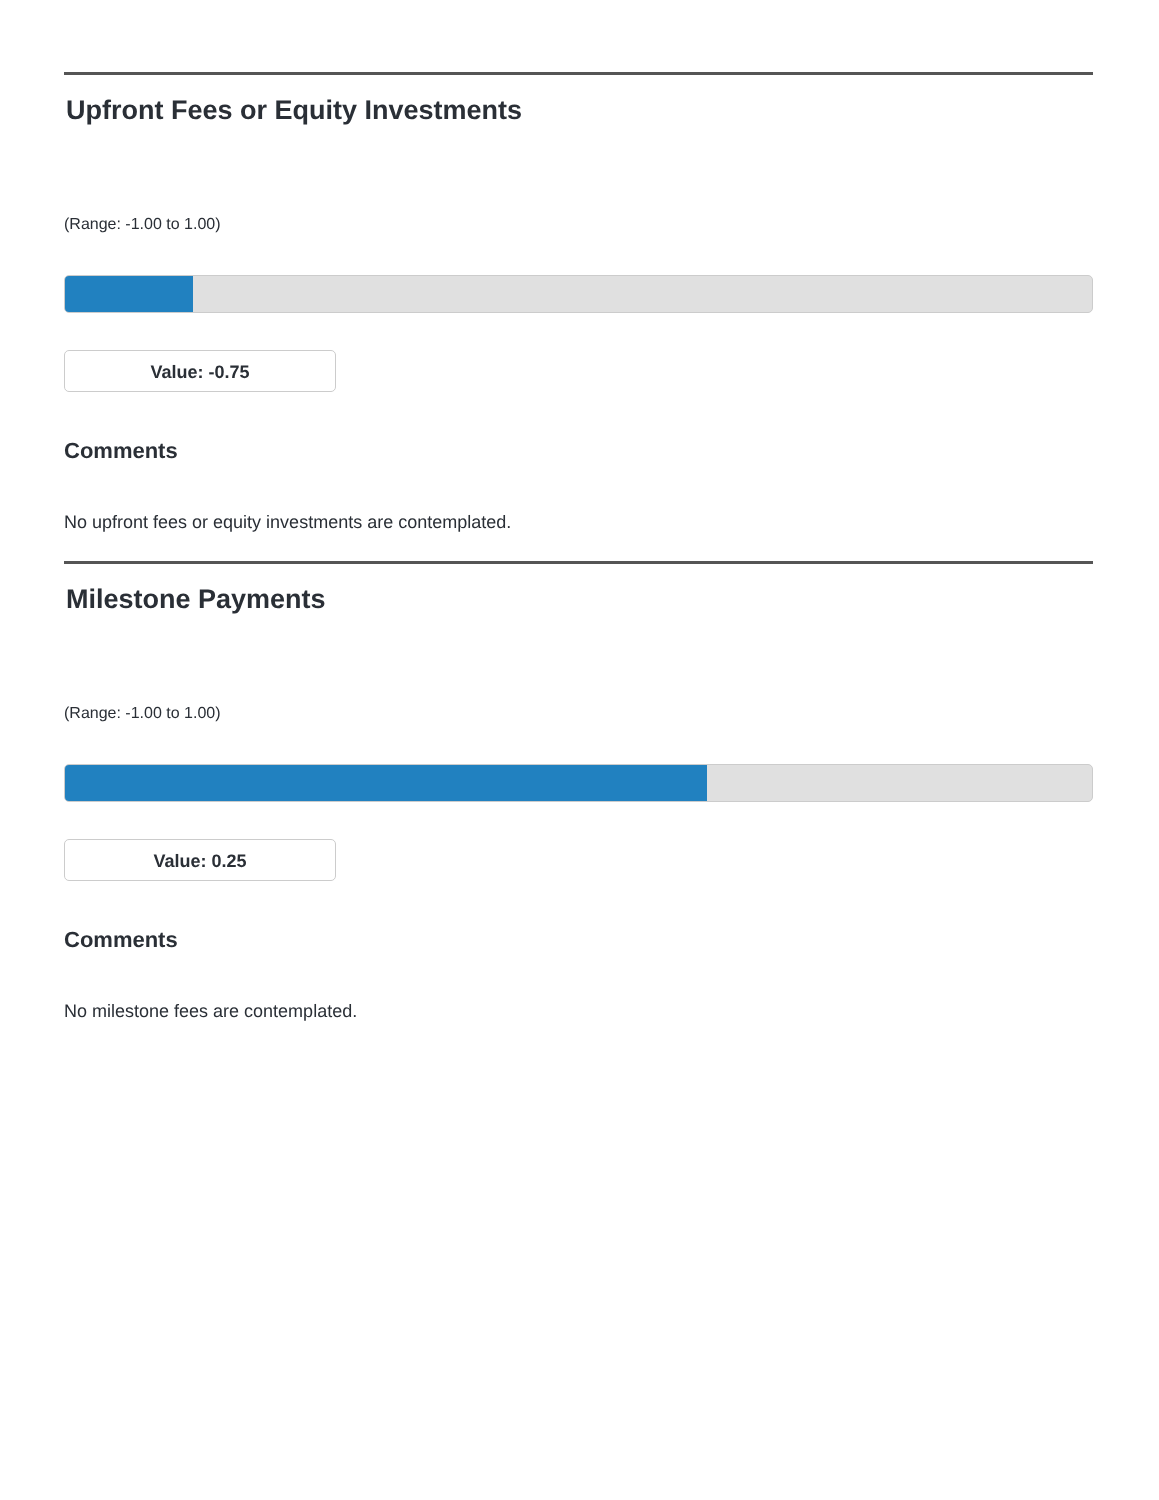Upfront Fees or Equity Investments
(Range: -1.00 to 1.00)
Value: -0.75
Comments
No upfront fees or equity investments are contemplated.
Milestone Payments
(Range: -1.00 to 1.00)
Value: 0.25
Comments
No milestone fees are contemplated.